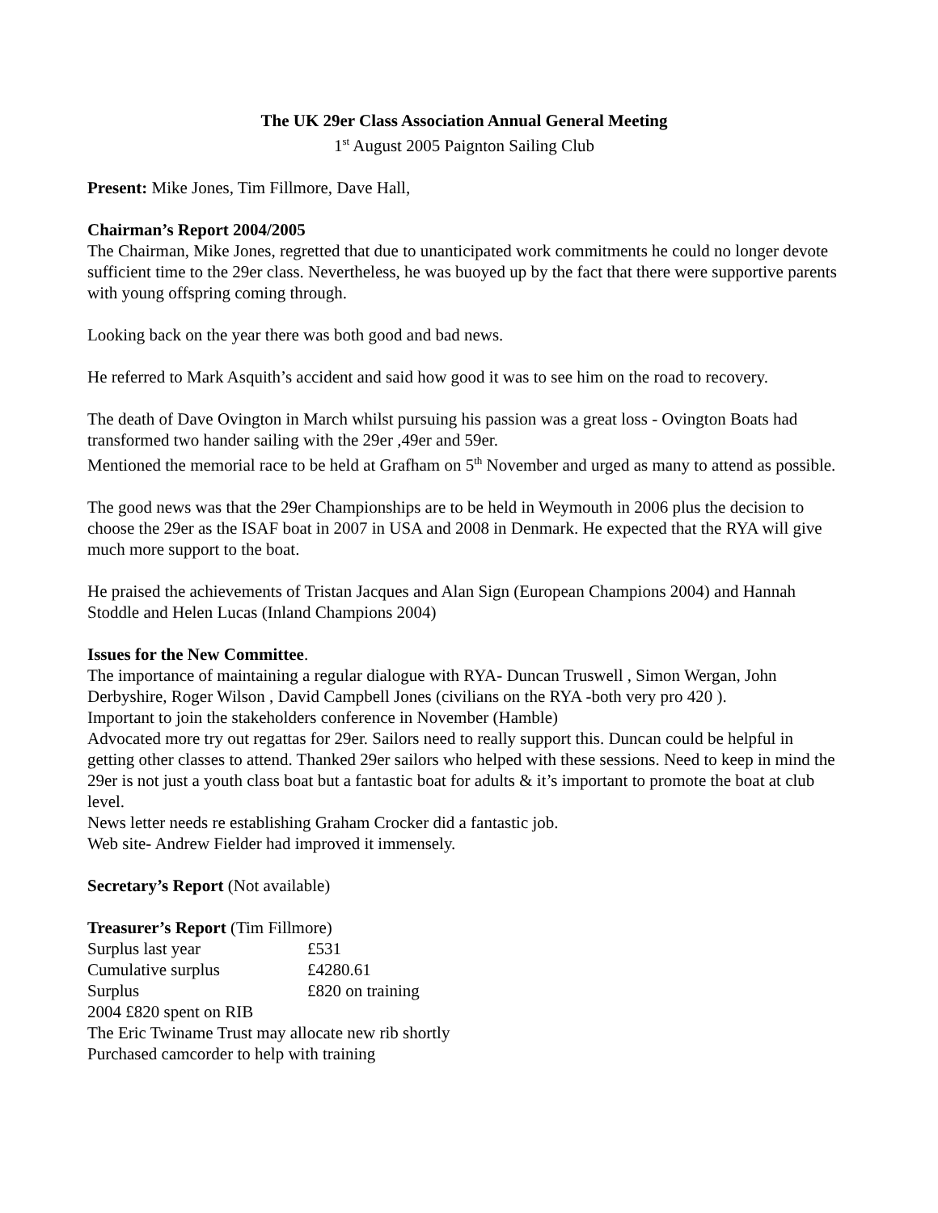The UK 29er Class Association Annual General Meeting
1<sup>st</sup> August 2005 Paignton Sailing Club
Present: Mike Jones, Tim Fillmore, Dave Hall,
Chairman’s Report 2004/2005
The Chairman, Mike Jones, regretted that due to unanticipated work commitments he could no longer devote sufficient time to the 29er class. Nevertheless, he was buoyed up by the fact that there were supportive parents with young offspring coming through.
Looking back on the year there was both good and bad news.
He referred to Mark Asquith’s accident and said how good it was to see him on the road to recovery.
The death of Dave Ovington in March whilst pursuing his passion was a great loss - Ovington Boats had transformed two hander sailing with the 29er ,49er and 59er.
Mentioned the memorial race to be held at Grafham on 5<sup>th</sup> November and urged as many to attend as possible.
The good news was that the 29er Championships are to be held in Weymouth in 2006 plus the decision to choose the 29er as the ISAF boat in 2007 in USA and 2008 in Denmark. He expected that the RYA will give much more support to the boat.
He praised the achievements of Tristan Jacques and Alan Sign (European Champions 2004) and Hannah Stoddle and Helen Lucas (Inland Champions 2004)
Issues for the New Committee.
The importance of maintaining a regular dialogue with RYA- Duncan Truswell , Simon Wergan, John Derbyshire, Roger Wilson , David Campbell Jones (civilians on the RYA -both very pro 420 ).
Important to join the stakeholders conference in November (Hamble)
Advocated more try out regattas for 29er. Sailors need to really support this. Duncan could be helpful in getting other classes to attend. Thanked 29er sailors who helped with these sessions. Need to keep in mind the 29er is not just a youth class boat but a fantastic boat for adults & it’s important to promote the boat at club level.
News letter needs re establishing Graham Crocker did a fantastic job.
Web site- Andrew Fielder had improved it immensely.
Secretary’s Report (Not available)
Treasurer’s Report (Tim Fillmore)
| Surplus last year | £531 |
| Cumulative surplus | £4280.61 |
| Surplus | £820 on training |
2004 £820 spent on RIB
The Eric Twiname Trust may allocate new rib shortly
Purchased camcorder to help with training